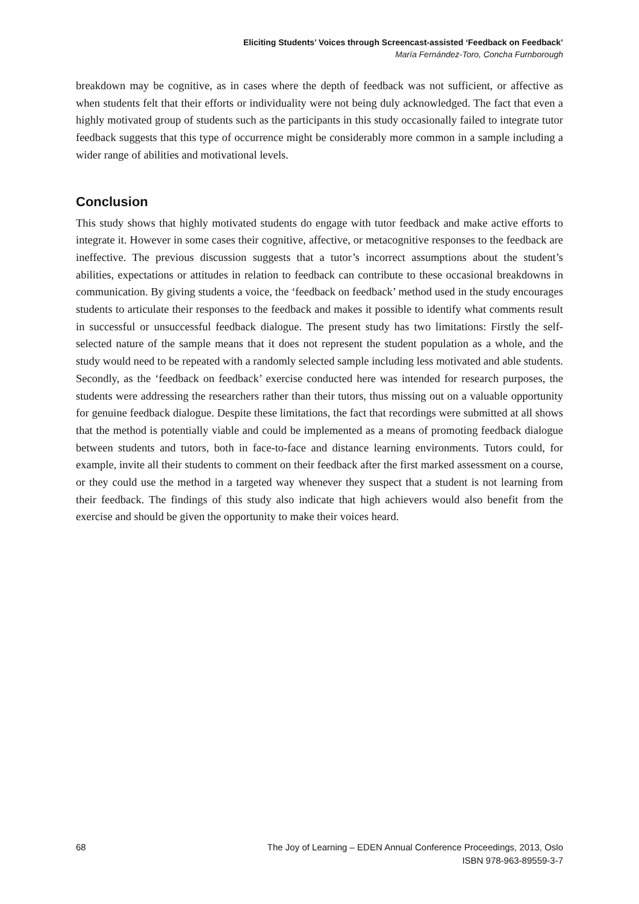Eliciting Students’ Voices through Screencast-assisted ‘Feedback on Feedback’
María Fernández-Toro, Concha Furnborough
breakdown may be cognitive, as in cases where the depth of feedback was not sufficient, or affective as when students felt that their efforts or individuality were not being duly acknowledged. The fact that even a highly motivated group of students such as the participants in this study occasionally failed to integrate tutor feedback suggests that this type of occurrence might be considerably more common in a sample including a wider range of abilities and motivational levels.
Conclusion
This study shows that highly motivated students do engage with tutor feedback and make active efforts to integrate it. However in some cases their cognitive, affective, or metacognitive responses to the feedback are ineffective. The previous discussion suggests that a tutor’s incorrect assumptions about the student’s abilities, expectations or attitudes in relation to feedback can contribute to these occasional breakdowns in communication. By giving students a voice, the ‘feedback on feedback’ method used in the study encourages students to articulate their responses to the feedback and makes it possible to identify what comments result in successful or unsuccessful feedback dialogue. The present study has two limitations: Firstly the self-selected nature of the sample means that it does not represent the student population as a whole, and the study would need to be repeated with a randomly selected sample including less motivated and able students. Secondly, as the ‘feedback on feedback’ exercise conducted here was intended for research purposes, the students were addressing the researchers rather than their tutors, thus missing out on a valuable opportunity for genuine feedback dialogue. Despite these limitations, the fact that recordings were submitted at all shows that the method is potentially viable and could be implemented as a means of promoting feedback dialogue between students and tutors, both in face-to-face and distance learning environments. Tutors could, for example, invite all their students to comment on their feedback after the first marked assessment on a course, or they could use the method in a targeted way whenever they suspect that a student is not learning from their feedback. The findings of this study also indicate that high achievers would also benefit from the exercise and should be given the opportunity to make their voices heard.
68 The Joy of Learning – EDEN Annual Conference Proceedings, 2013, Oslo
ISBN 978-963-89559-3-7